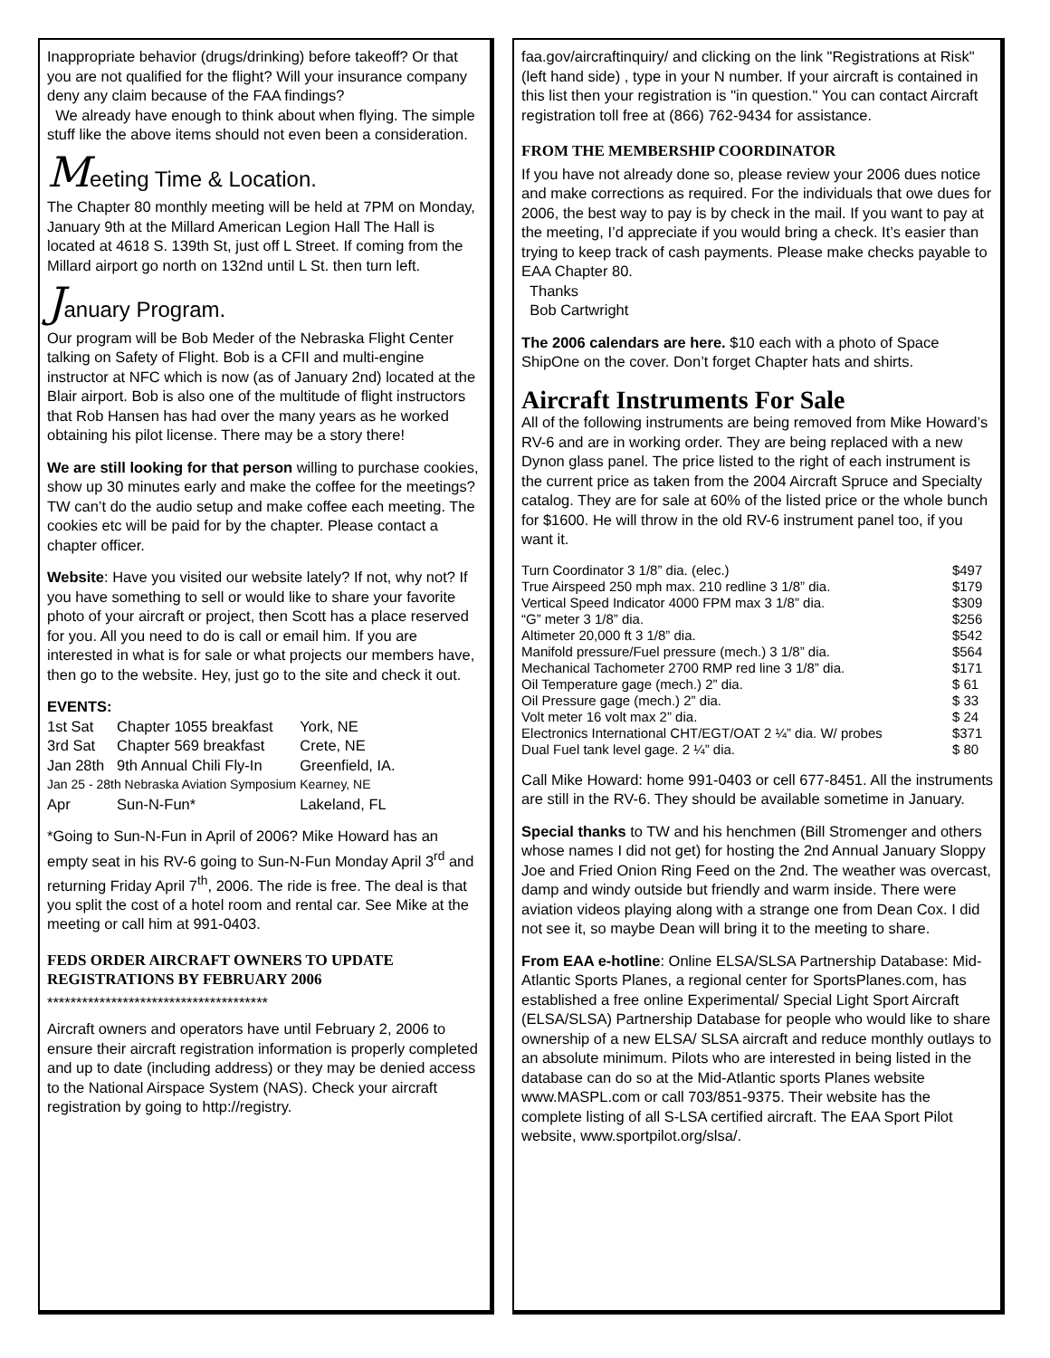Inappropriate behavior (drugs/drinking) before takeoff? Or that you are not qualified for the flight? Will your insurance company deny any claim because of the FAA findings?
We already have enough to think about when flying. The simple stuff like the above items should not even been a consideration.
Meeting Time & Location.
The Chapter 80 monthly meeting will be held at 7PM on Monday, January 9th at the Millard American Legion Hall The Hall is located at 4618 S. 139th St, just off L Street. If coming from the Millard airport go north on 132nd until L St. then turn left.
January Program.
Our program will be Bob Meder of the Nebraska Flight Center talking on Safety of Flight. Bob is a CFII and multi-engine instructor at NFC which is now (as of January 2nd) located at the Blair airport. Bob is also one of the multitude of flight instructors that Rob Hansen has had over the many years as he worked obtaining his pilot license. There may be a story there!
We are still looking for that person willing to purchase cookies, show up 30 minutes early and make the coffee for the meetings? TW can’t do the audio setup and make coffee each meeting. The cookies etc will be paid for by the chapter. Please contact a chapter officer.
Website: Have you visited our website lately? If not, why not? If you have something to sell or would like to share your favorite photo of your aircraft or project, then Scott has a place reserved for you. All you need to do is call or email him. If you are interested in what is for sale or what projects our members have, then go to the website. Hey, just go to the site and check it out.
EVENTS:
| 1st Sat | Chapter 1055 breakfast | York, NE |
| 3rd Sat | Chapter 569 breakfast | Crete, NE |
| Jan 28th | 9th Annual Chili Fly-In | Greenfield, IA. |
| Jan 25 - 28th Nebraska Aviation Symposium | | Kearney, NE |
| Apr | Sun-N-Fun* | Lakeland, FL |
*Going to Sun-N-Fun in April of 2006? Mike Howard has an empty seat in his RV-6 going to Sun-N-Fun Monday April 3<sup>rd</sup> and returning Friday April 7<sup>th</sup>, 2006. The ride is free. The deal is that you split the cost of a hotel room and rental car. See Mike at the meeting or call him at 991-0403.
FEDS ORDER AIRCRAFT OWNERS TO UPDATE REGISTRATIONS BY FEBRUARY 2006
**************************************
Aircraft owners and operators have until February 2, 2006 to ensure their aircraft registration information is properly completed and up to date (including address) or they may be denied access to the National Airspace System (NAS). Check your aircraft registration by going to http://registry.
faa.gov/aircraftinquiry/ and clicking on the link "Registrations at Risk" (left hand side) , type in your N number. If your aircraft is contained in this list then your registration is "in question." You can contact Aircraft registration toll free at (866) 762-9434 for assistance.
FROM THE MEMBERSHIP COORDINATOR
If you have not already done so, please review your 2006 dues notice and make corrections as required. For the individuals that owe dues for 2006, the best way to pay is by check in the mail. If you want to pay at the meeting, I’d appreciate if you would bring a check. It’s easier than trying to keep track of cash payments. Please make checks payable to EAA Chapter 80.
Thanks
Bob Cartwright
The 2006 calendars are here. $10 each with a photo of Space ShipOne on the cover. Don’t forget Chapter hats and shirts.
Aircraft Instruments For Sale
All of the following instruments are being removed from Mike Howard’s RV-6 and are in working order. They are being replaced with a new Dynon glass panel. The price listed to the right of each instrument is the current price as taken from the 2004 Aircraft Spruce and Specialty catalog. They are for sale at 60% of the listed price or the whole bunch for $1600. He will throw in the old RV-6 instrument panel too, if you want it.
| Turn Coordinator 3 1/8” dia. (elec.) | $497 |
| True Airspeed 250 mph max. 210 redline 3 1/8” dia. | $179 |
| Vertical Speed Indicator 4000 FPM max 3 1/8” dia. | $309 |
| “G” meter 3 1/8” dia. | $256 |
| Altimeter 20,000 ft 3 1/8” dia. | $542 |
| Manifold pressure/Fuel pressure (mech.) 3 1/8” dia. | $564 |
| Mechanical Tachometer 2700 RMP red line 3 1/8” dia. | $171 |
| Oil Temperature gage (mech.) 2” dia. | $ 61 |
| Oil Pressure gage (mech.) 2” dia. | $ 33 |
| Volt meter 16 volt max 2” dia. | $ 24 |
| Electronics International CHT/EGT/OAT 2 ¼” dia. W/ probes | $371 |
| Dual Fuel tank level gage. 2 ¼” dia. | $ 80 |
Call Mike Howard: home 991-0403 or cell 677-8451. All the instruments are still in the RV-6. They should be available sometime in January.
Special thanks to TW and his henchmen (Bill Stromenger and others whose names I did not get) for hosting the 2nd Annual January Sloppy Joe and Fried Onion Ring Feed on the 2nd. The weather was overcast, damp and windy outside but friendly and warm inside. There were aviation videos playing along with a strange one from Dean Cox. I did not see it, so maybe Dean will bring it to the meeting to share.
From EAA e-hotline: Online ELSA/SLSA Partnership Database: Mid-Atlantic Sports Planes, a regional center for SportsPlanes.com, has established a free online Experimental/ Special Light Sport Aircraft (ELSA/SLSA) Partnership Database for people who would like to share ownership of a new ELSA/ SLSA aircraft and reduce monthly outlays to an absolute minimum. Pilots who are interested in being listed in the database can do so at the Mid-Atlantic sports Planes website www.MASPL.com or call 703/851-9375. Their website has the complete listing of all S-LSA certified aircraft. The EAA Sport Pilot website, www.sportpilot.org/slsa/.